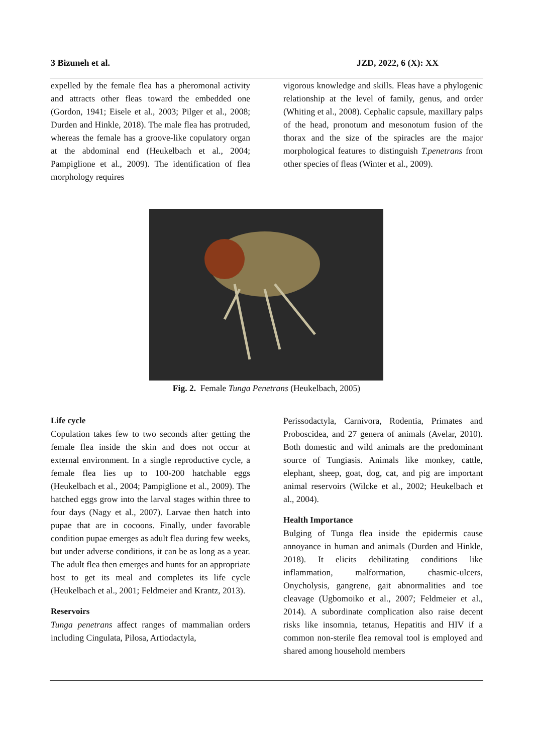3 Bizuneh et al. JZD, 2022, 6 (X): XX
expelled by the female flea has a pheromonal activity and attracts other fleas toward the embedded one (Gordon, 1941; Eisele et al., 2003; Pilger et al., 2008; Durden and Hinkle, 2018). The male flea has protruded, whereas the female has a groove-like copulatory organ at the abdominal end (Heukelbach et al., 2004; Pampiglione et al., 2009). The identification of flea morphology requires
vigorous knowledge and skills. Fleas have a phylogenic relationship at the level of family, genus, and order (Whiting et al., 2008). Cephalic capsule, maxillary palps of the head, pronotum and mesonotum fusion of the thorax and the size of the spiracles are the major morphological features to distinguish T.penetrans from other species of fleas (Winter et al., 2009).
Fig. 2. Female Tunga Penetrans (Heukelbach, 2005)
Life cycle
Copulation takes few to two seconds after getting the female flea inside the skin and does not occur at external environment. In a single reproductive cycle, a female flea lies up to 100-200 hatchable eggs (Heukelbach et al., 2004; Pampiglione et al., 2009). The hatched eggs grow into the larval stages within three to four days (Nagy et al., 2007). Larvae then hatch into pupae that are in cocoons. Finally, under favorable condition pupae emerges as adult flea during few weeks, but under adverse conditions, it can be as long as a year. The adult flea then emerges and hunts for an appropriate host to get its meal and completes its life cycle (Heukelbach et al., 2001; Feldmeier and Krantz, 2013).
Reservoirs
Tunga penetrans affect ranges of mammalian orders including Cingulata, Pilosa, Artiodactyla,
Perissodactyla, Carnivora, Rodentia, Primates and Proboscidea, and 27 genera of animals (Avelar, 2010). Both domestic and wild animals are the predominant source of Tungiasis. Animals like monkey, cattle, elephant, sheep, goat, dog, cat, and pig are important animal reservoirs (Wilcke et al., 2002; Heukelbach et al., 2004).
Health Importance
Bulging of Tunga flea inside the epidermis cause annoyance in human and animals (Durden and Hinkle, 2018). It elicits debilitating conditions like inflammation, malformation, chasmic-ulcers, Onycholysis, gangrene, gait abnormalities and toe cleavage (Ugbomoiko et al., 2007; Feldmeier et al., 2014). A subordinate complication also raise decent risks like insomnia, tetanus, Hepatitis and HIV if a common non-sterile flea removal tool is employed and shared among household members